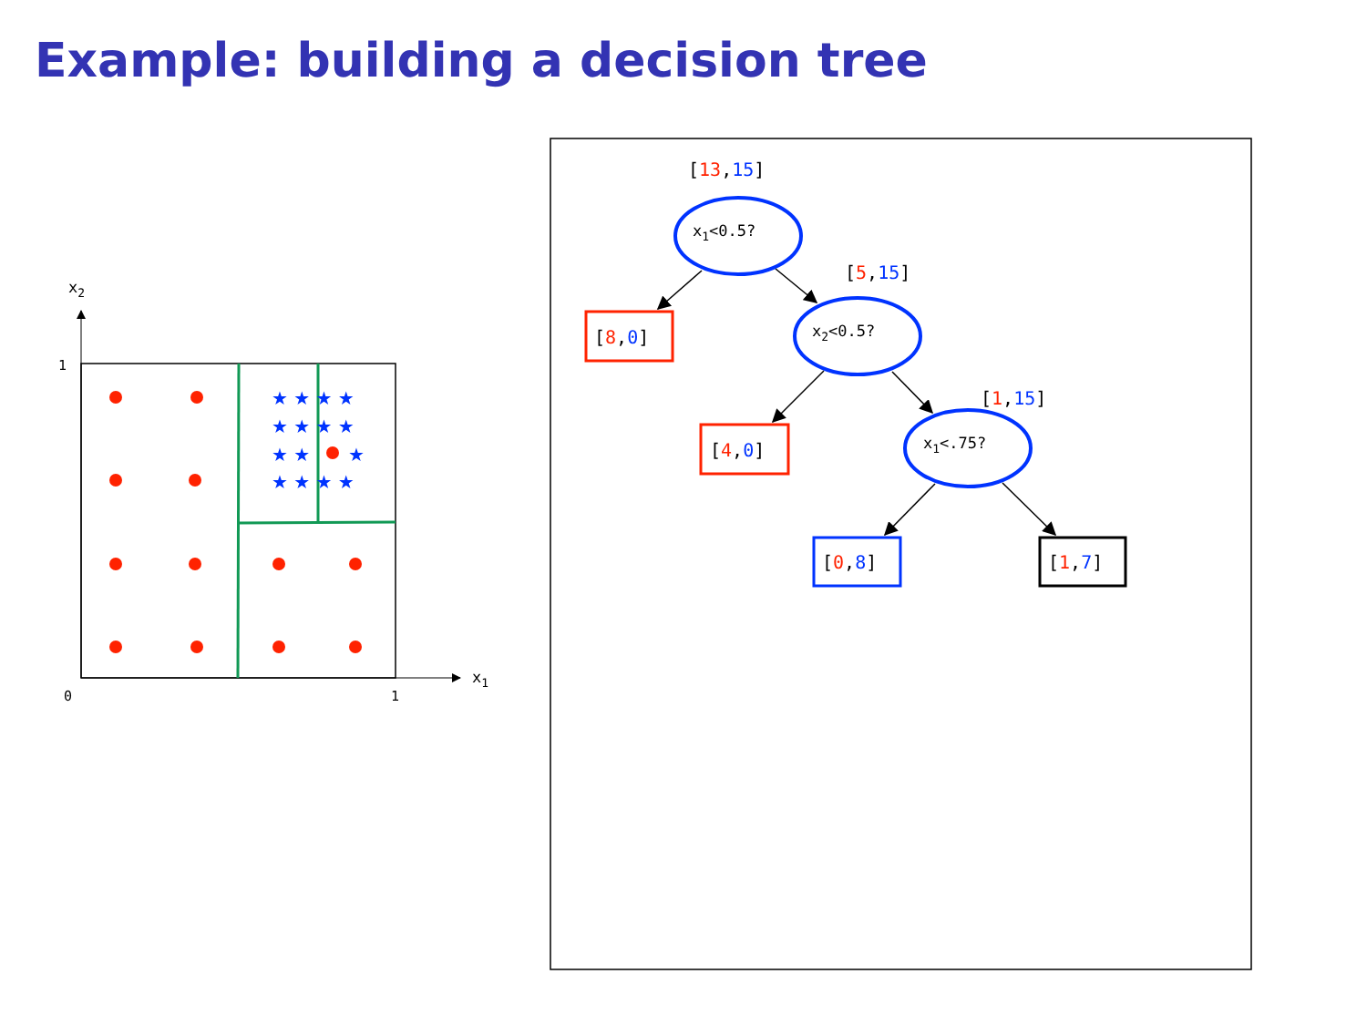Example: building a decision tree
x2
x1
1
0
1
★ ★ ★ ★
★ ★ ★ ★
★ ★
★
★ ★ ★ ★
[13,15]
[5,15]
[1,15]
x1<0.5?
x2<0.5?
x1<.75?
[8,0]
[4,0]
[0,8]
[1,7]